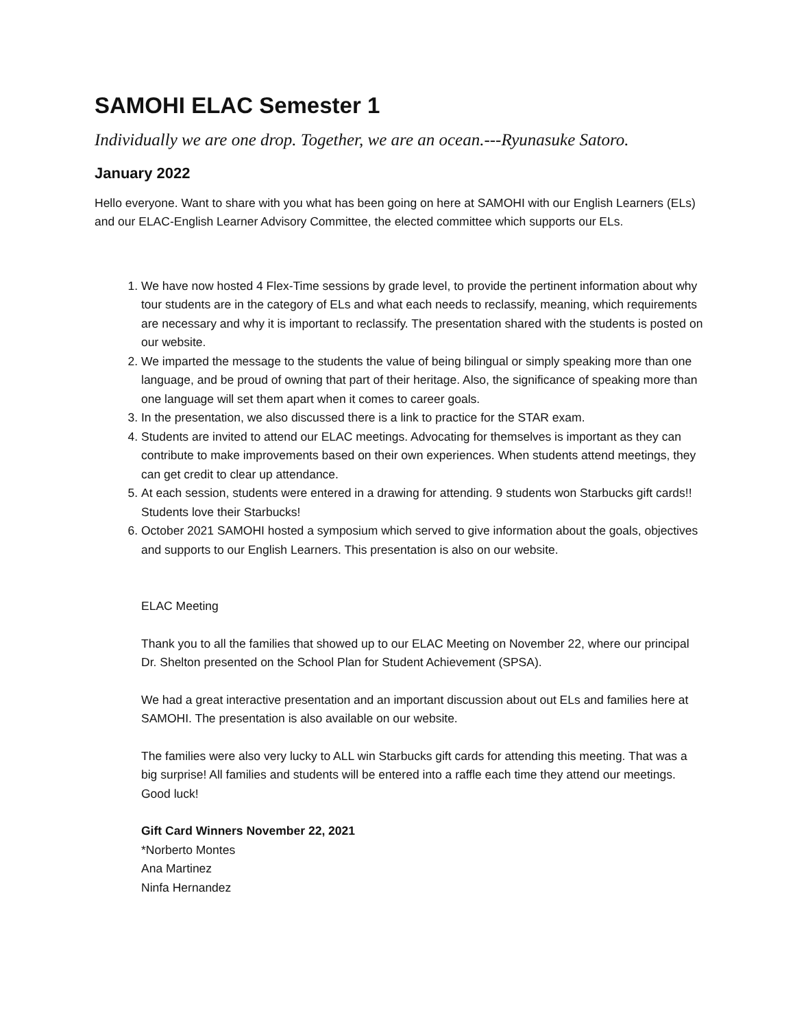SAMOHI ELAC Semester 1
Individually we are one drop. Together, we are an ocean.---Ryunasuke Satoro.
January 2022
Hello everyone. Want to share with you what has been going on here at SAMOHI with our English Learners (ELs) and our ELAC-English Learner Advisory Committee, the elected committee which supports our ELs.
1. We have now hosted 4 Flex-Time sessions by grade level, to provide the pertinent information about why tour students are in the category of ELs and what each needs to reclassify, meaning, which requirements are necessary and why it is important to reclassify. The presentation shared with the students is posted on our website.
2. We imparted the message to the students the value of being bilingual or simply speaking more than one language, and be proud of owning that part of their heritage. Also, the significance of speaking more than one language will set them apart when it comes to career goals.
3. In the presentation, we also discussed there is a link to practice for the STAR exam.
4. Students are invited to attend our ELAC meetings. Advocating for themselves is important as they can contribute to make improvements based on their own experiences. When students attend meetings, they can get credit to clear up attendance.
5. At each session, students were entered in a drawing for attending. 9 students won Starbucks gift cards!! Students love their Starbucks!
6. October 2021 SAMOHI hosted a symposium which served to give information about the goals, objectives and supports to our English Learners. This presentation is also on our website.
ELAC Meeting
Thank you to all the families that showed up to our ELAC Meeting on November 22, where our principal Dr. Shelton presented on the School Plan for Student Achievement (SPSA).
We had a great interactive presentation and an important discussion about out ELs and families here at SAMOHI. The presentation is also available on our website.
The families were also very lucky to ALL win Starbucks gift cards for attending this meeting. That was a big surprise! All families and students will be entered into a raffle each time they attend our meetings. Good luck!
Gift Card Winners November 22, 2021
*Norberto Montes
Ana Martinez
Ninfa Hernandez